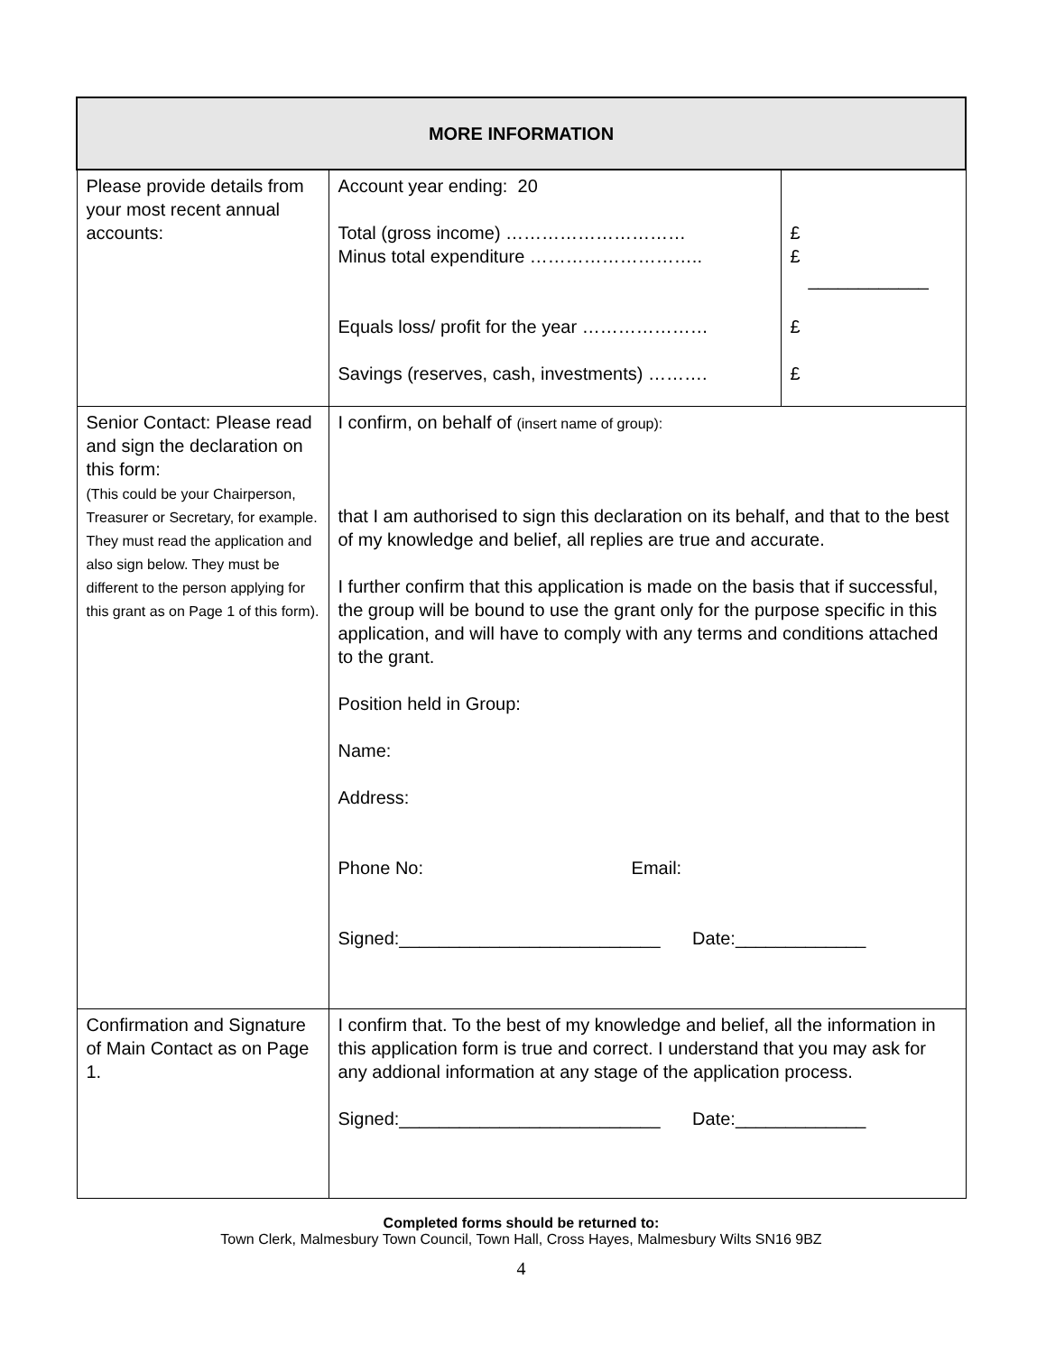| MORE INFORMATION | | |
| --- | --- | --- |
| Please provide details from your most recent annual accounts: | Account year ending: 20 Total (gross income) ………………………… Minus total expenditure ……………………….. Equals loss/ profit for the year ………………… Savings (reserves, cash, investments) ………. | £ £ ____________ £ £ |
| Senior Contact: Please read and sign the declaration on this form: (This could be your Chairperson, Treasurer or Secretary, for example. They must read the application and also sign below. They must be different to the person applying for this grant as on Page 1 of this form). | I confirm, on behalf of (insert name of group): that I am authorised to sign this declaration on its behalf, and that to the best of my knowledge and belief, all replies are true and accurate. I further confirm that this application is made on the basis that if successful, the group will be bound to use the grant only for the purpose specific in this application, and will have to comply with any terms and conditions attached to the grant. Position held in Group: Name: Address: Phone No: Email: Signed:__________________________ Date:_____________ | |
| Confirmation and Signature of Main Contact as on Page 1. | I confirm that. To the best of my knowledge and belief, all the information in this application form is true and correct. I understand that you may ask for any addional information at any stage of the application process. Signed:__________________________ Date:_____________ | |
Completed forms should be returned to:
Town Clerk, Malmesbury Town Council, Town Hall, Cross Hayes, Malmesbury Wilts SN16 9BZ
4